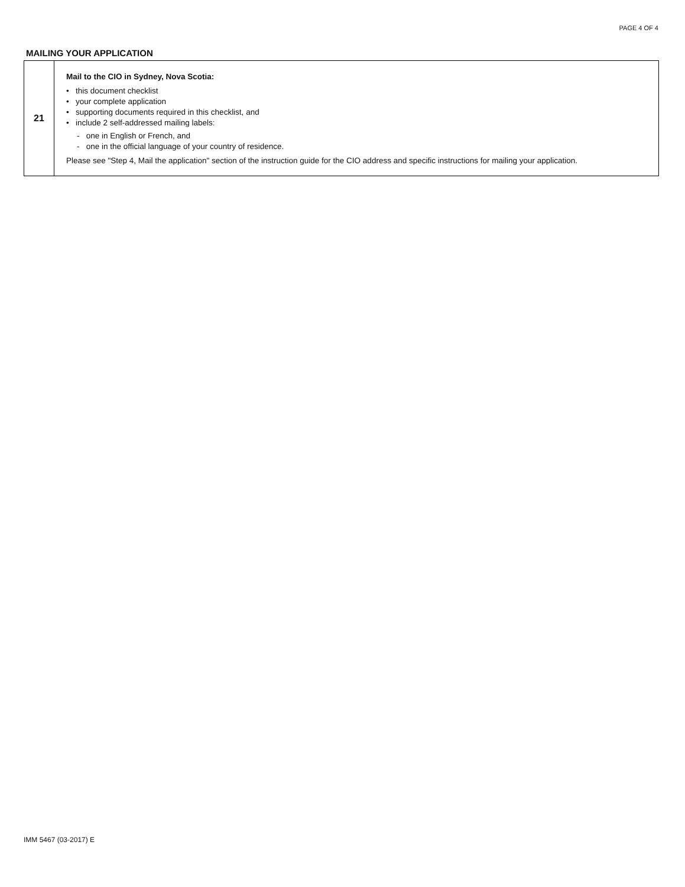PAGE 4 OF 4
MAILING YOUR APPLICATION
| 21 | Mail to the CIO in Sydney, Nova Scotia: • this document checklist • your complete application • supporting documents required in this checklist, and • include 2 self-addressed mailing labels: - one in English or French, and - one in the official language of your country of residence. Please see "Step 4, Mail the application" section of the instruction guide for the CIO address and specific instructions for mailing your application. |
IMM 5467 (03-2017) E